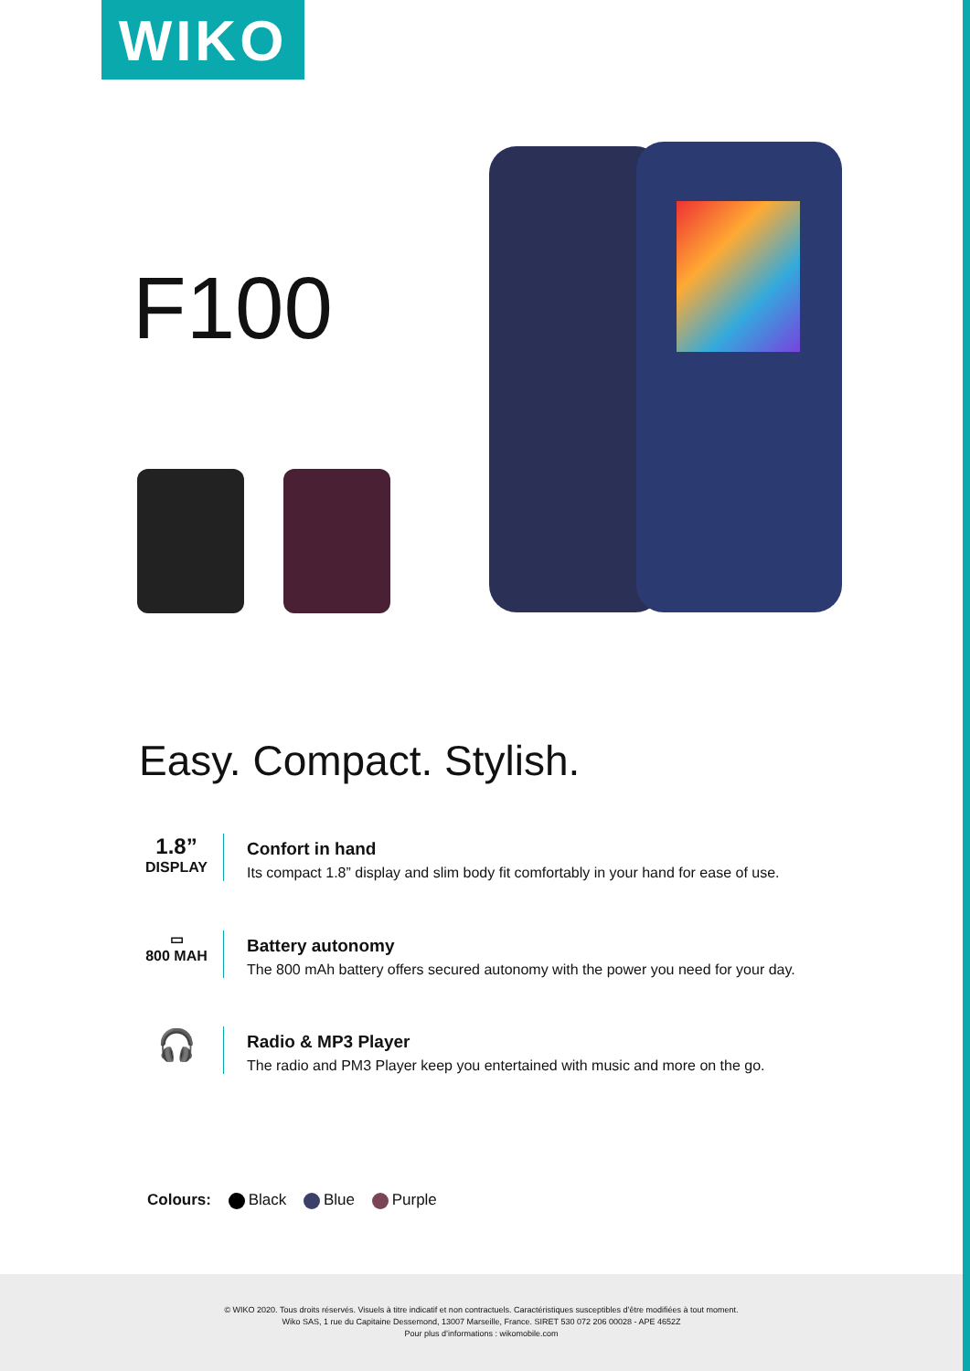WIKO
F100
Easy. Compact. Stylish.
1.8”
DISPLAY
Confort in hand
Its compact 1.8” display and slim body fit comfortably in your hand for ease of use.
▭
800 MAH
Battery autonomy
The 800 mAh battery offers secured autonomy with the power you need for your day.
🎧
Radio & MP3 Player
The radio and PM3 Player keep you entertained with music and more on the go.
Colours: Black Blue Purple
© WIKO 2020. Tous droits réservés. Visuels à titre indicatif et non contractuels. Caractéristiques susceptibles d’être modifiées à tout moment.
Wiko SAS, 1 rue du Capitaine Dessemond, 13007 Marseille, France. SIRET 530 072 206 00028 - APE 4652Z
Pour plus d’informations : wikomobile.com